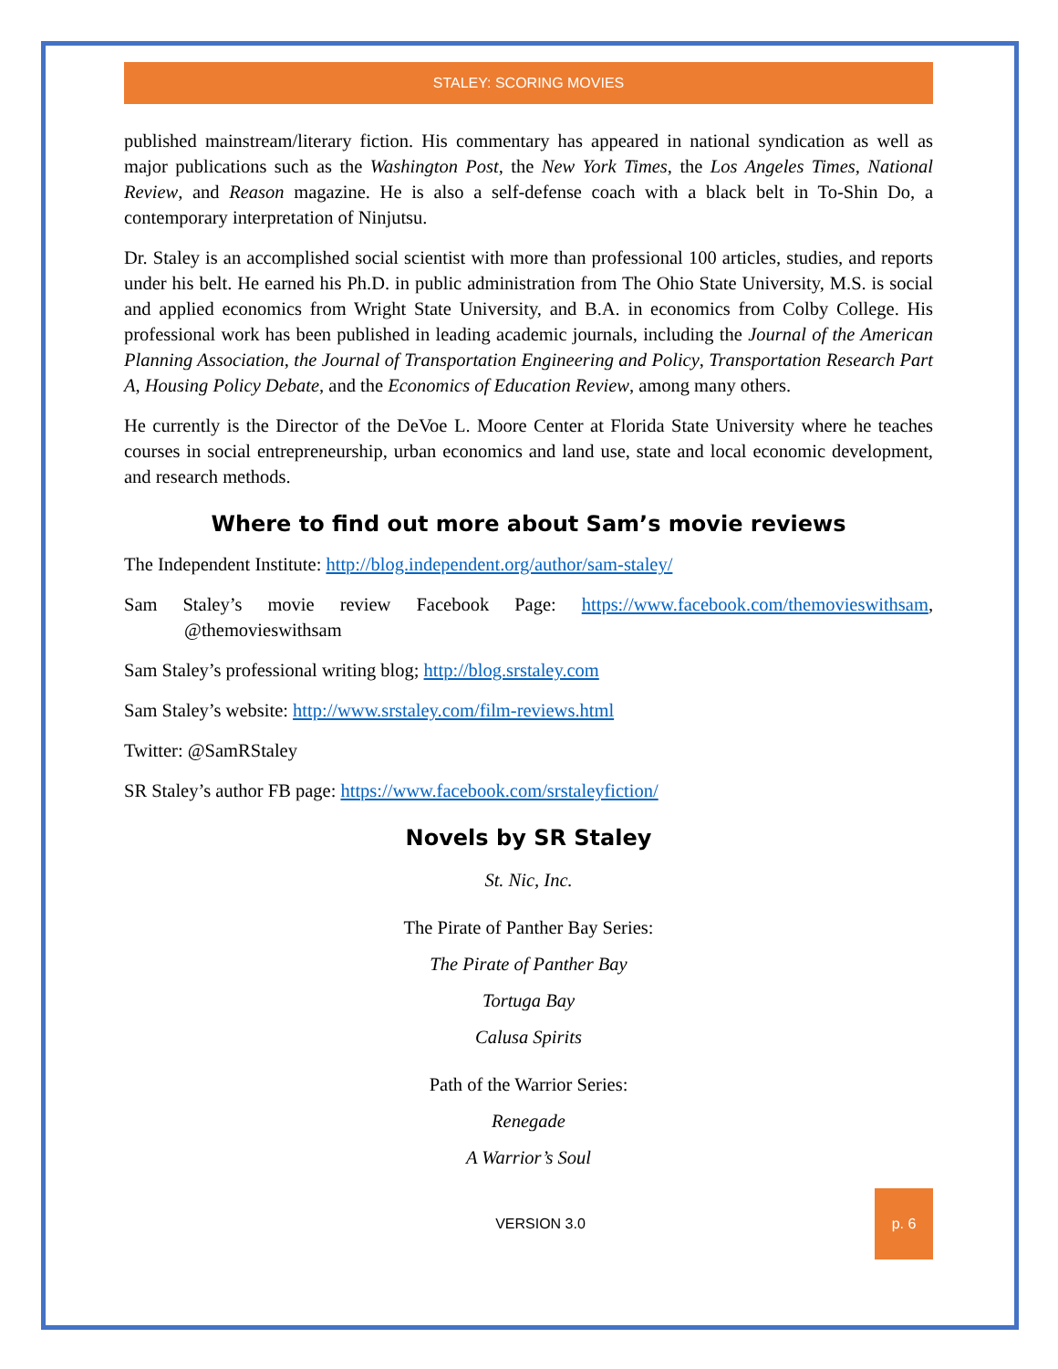STALEY: SCORING MOVIES
published mainstream/literary fiction. His commentary has appeared in national syndication as well as major publications such as the Washington Post, the New York Times, the Los Angeles Times, National Review, and Reason magazine. He is also a self-defense coach with a black belt in To-Shin Do, a contemporary interpretation of Ninjutsu.
Dr. Staley is an accomplished social scientist with more than professional 100 articles, studies, and reports under his belt. He earned his Ph.D. in public administration from The Ohio State University, M.S. is social and applied economics from Wright State University, and B.A. in economics from Colby College. His professional work has been published in leading academic journals, including the Journal of the American Planning Association, the Journal of Transportation Engineering and Policy, Transportation Research Part A, Housing Policy Debate, and the Economics of Education Review, among many others.
He currently is the Director of the DeVoe L. Moore Center at Florida State University where he teaches courses in social entrepreneurship, urban economics and land use, state and local economic development, and research methods.
Where to find out more about Sam’s movie reviews
The Independent Institute: http://blog.independent.org/author/sam-staley/
Sam Staley’s movie review Facebook Page: https://www.facebook.com/themovieswithsam, @themovieswithsam
Sam Staley’s professional writing blog; http://blog.srstaley.com
Sam Staley’s website: http://www.srstaley.com/film-reviews.html
Twitter: @SamRStaley
SR Staley’s author FB page: https://www.facebook.com/srstaleyfiction/
Novels by SR Staley
St. Nic, Inc.
The Pirate of Panther Bay Series:
The Pirate of Panther Bay
Tortuga Bay
Calusa Spirits
Path of the Warrior Series:
Renegade
A Warrior’s Soul
VERSION 3.0
p. 6